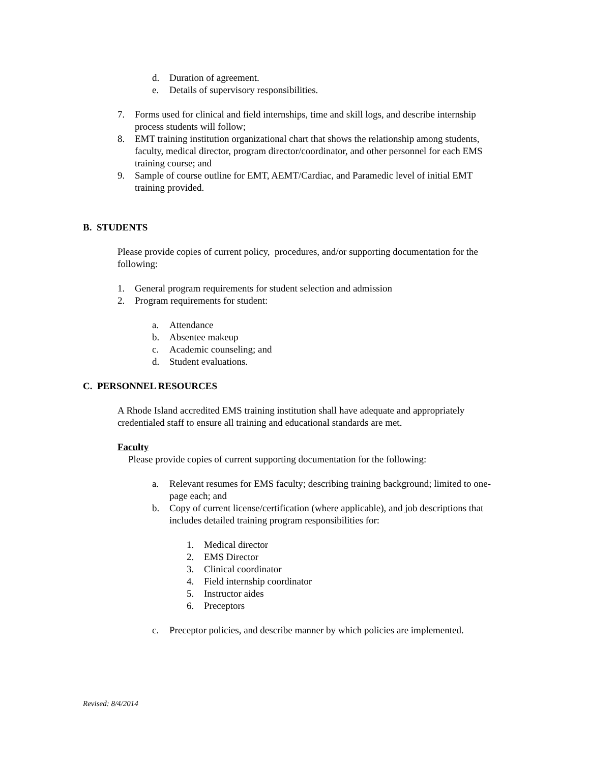d. Duration of agreement.
e. Details of supervisory responsibilities.
7. Forms used for clinical and field internships, time and skill logs, and describe internship process students will follow;
8. EMT training institution organizational chart that shows the relationship among students, faculty, medical director, program director/coordinator, and other personnel for each EMS training course; and
9. Sample of course outline for EMT, AEMT/Cardiac, and Paramedic level of initial EMT training provided.
B. STUDENTS
Please provide copies of current policy, procedures, and/or supporting documentation for the following:
1. General program requirements for student selection and admission
2. Program requirements for student:
a. Attendance
b. Absentee makeup
c. Academic counseling; and
d. Student evaluations.
C. PERSONNEL RESOURCES
A Rhode Island accredited EMS training institution shall have adequate and appropriately credentialed staff to ensure all training and educational standards are met.
Faculty
Please provide copies of current supporting documentation for the following:
a. Relevant resumes for EMS faculty; describing training background; limited to one-page each; and
b. Copy of current license/certification (where applicable), and job descriptions that includes detailed training program responsibilities for:
1. Medical director
2. EMS Director
3. Clinical coordinator
4. Field internship coordinator
5. Instructor aides
6. Preceptors
c. Preceptor policies, and describe manner by which policies are implemented.
Revised: 8/4/2014